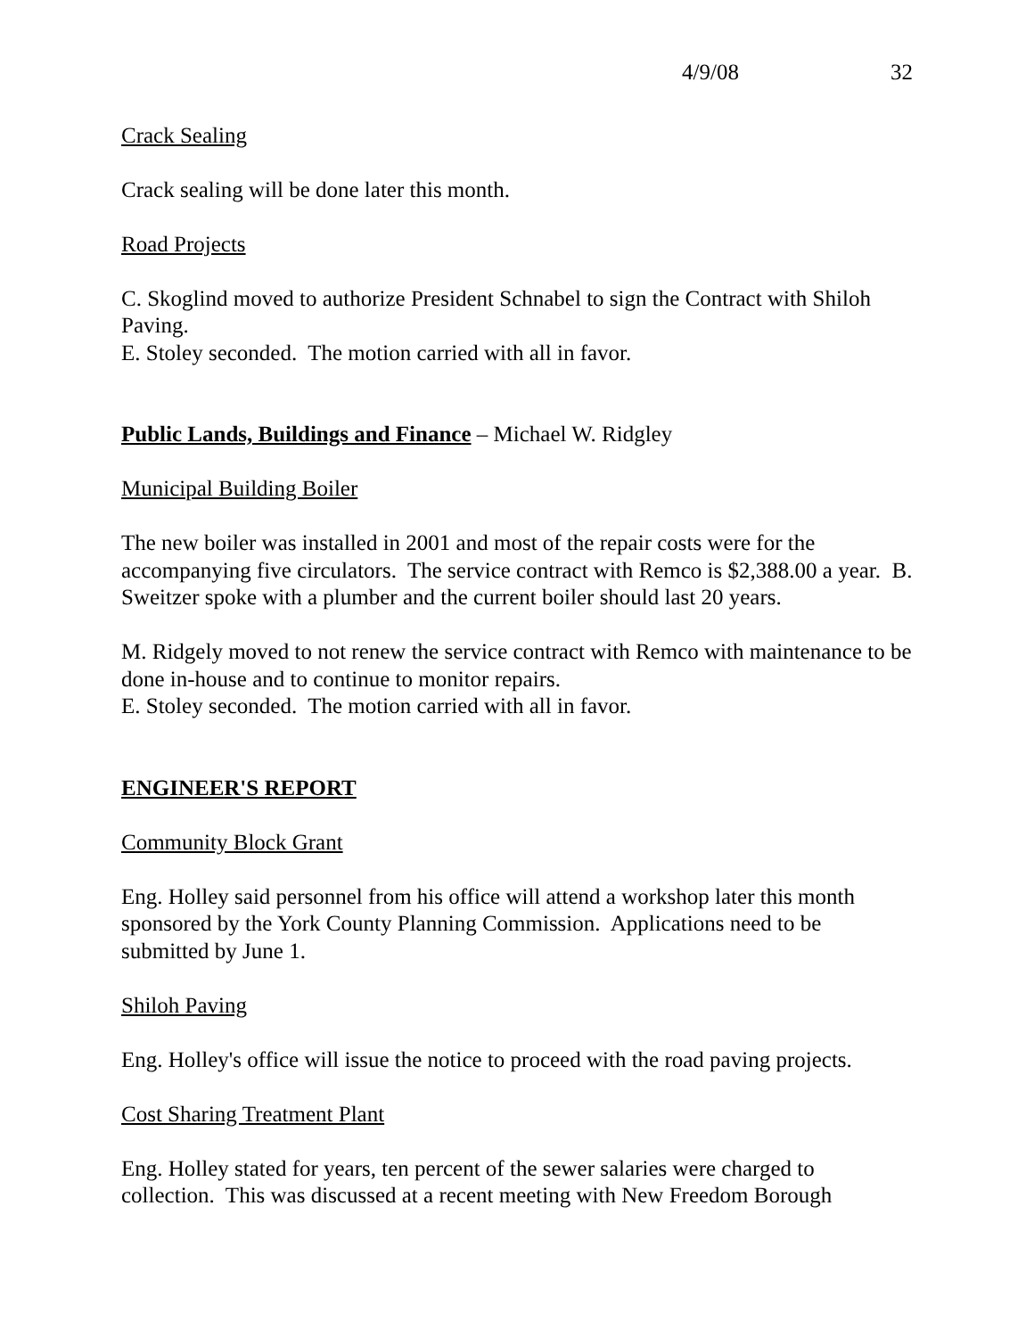4/9/08 32
Crack Sealing
Crack sealing will be done later this month.
Road Projects
C. Skoglind moved to authorize President Schnabel to sign the Contract with Shiloh Paving.
E. Stoley seconded. The motion carried with all in favor.
Public Lands, Buildings and Finance – Michael W. Ridgley
Municipal Building Boiler
The new boiler was installed in 2001 and most of the repair costs were for the accompanying five circulators. The service contract with Remco is $2,388.00 a year. B. Sweitzer spoke with a plumber and the current boiler should last 20 years.
M. Ridgely moved to not renew the service contract with Remco with maintenance to be done in-house and to continue to monitor repairs.
E. Stoley seconded. The motion carried with all in favor.
ENGINEER'S REPORT
Community Block Grant
Eng. Holley said personnel from his office will attend a workshop later this month sponsored by the York County Planning Commission. Applications need to be submitted by June 1.
Shiloh Paving
Eng. Holley's office will issue the notice to proceed with the road paving projects.
Cost Sharing Treatment Plant
Eng. Holley stated for years, ten percent of the sewer salaries were charged to collection. This was discussed at a recent meeting with New Freedom Borough